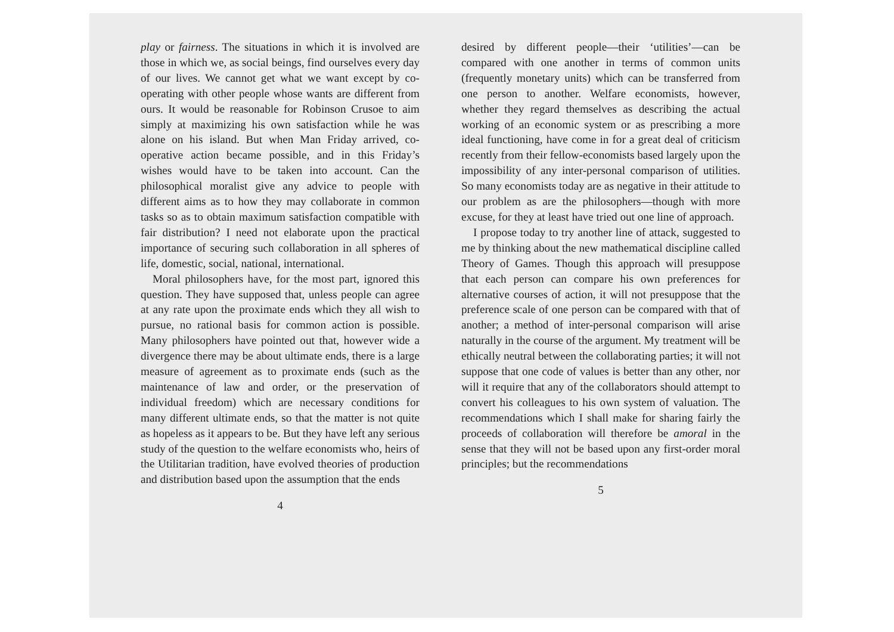play or fairness. The situations in which it is involved are those in which we, as social beings, find ourselves every day of our lives. We cannot get what we want except by co-operating with other people whose wants are different from ours. It would be reasonable for Robinson Crusoe to aim simply at maximizing his own satisfaction while he was alone on his island. But when Man Friday arrived, co-operative action became possible, and in this Friday’s wishes would have to be taken into account. Can the philosophical moralist give any advice to people with different aims as to how they may collaborate in common tasks so as to obtain maximum satisfaction compatible with fair distribution? I need not elaborate upon the practical importance of securing such collaboration in all spheres of life, domestic, social, national, international.
Moral philosophers have, for the most part, ignored this question. They have supposed that, unless people can agree at any rate upon the proximate ends which they all wish to pursue, no rational basis for common action is possible. Many philosophers have pointed out that, however wide a divergence there may be about ultimate ends, there is a large measure of agreement as to proximate ends (such as the maintenance of law and order, or the preservation of individual freedom) which are necessary conditions for many different ultimate ends, so that the matter is not quite as hopeless as it appears to be. But they have left any serious study of the question to the welfare economists who, heirs of the Utilitarian tradition, have evolved theories of production and distribution based upon the assumption that the ends
4
desired by different people—their ‘utilities’—can be compared with one another in terms of common units (frequently monetary units) which can be transferred from one person to another. Welfare economists, however, whether they regard themselves as describing the actual working of an economic system or as prescribing a more ideal functioning, have come in for a great deal of criticism recently from their fellow-economists based largely upon the impossibility of any inter-personal comparison of utilities. So many economists today are as negative in their attitude to our problem as are the philosophers—though with more excuse, for they at least have tried out one line of approach.
I propose today to try another line of attack, suggested to me by thinking about the new mathematical discipline called Theory of Games. Though this approach will presuppose that each person can compare his own preferences for alternative courses of action, it will not presuppose that the preference scale of one person can be compared with that of another; a method of inter-personal comparison will arise naturally in the course of the argument. My treatment will be ethically neutral between the collaborating parties; it will not suppose that one code of values is better than any other, nor will it require that any of the collaborators should attempt to convert his colleagues to his own system of valuation. The recommendations which I shall make for sharing fairly the proceeds of collaboration will therefore be amoral in the sense that they will not be based upon any first-order moral principles; but the recommendations
5